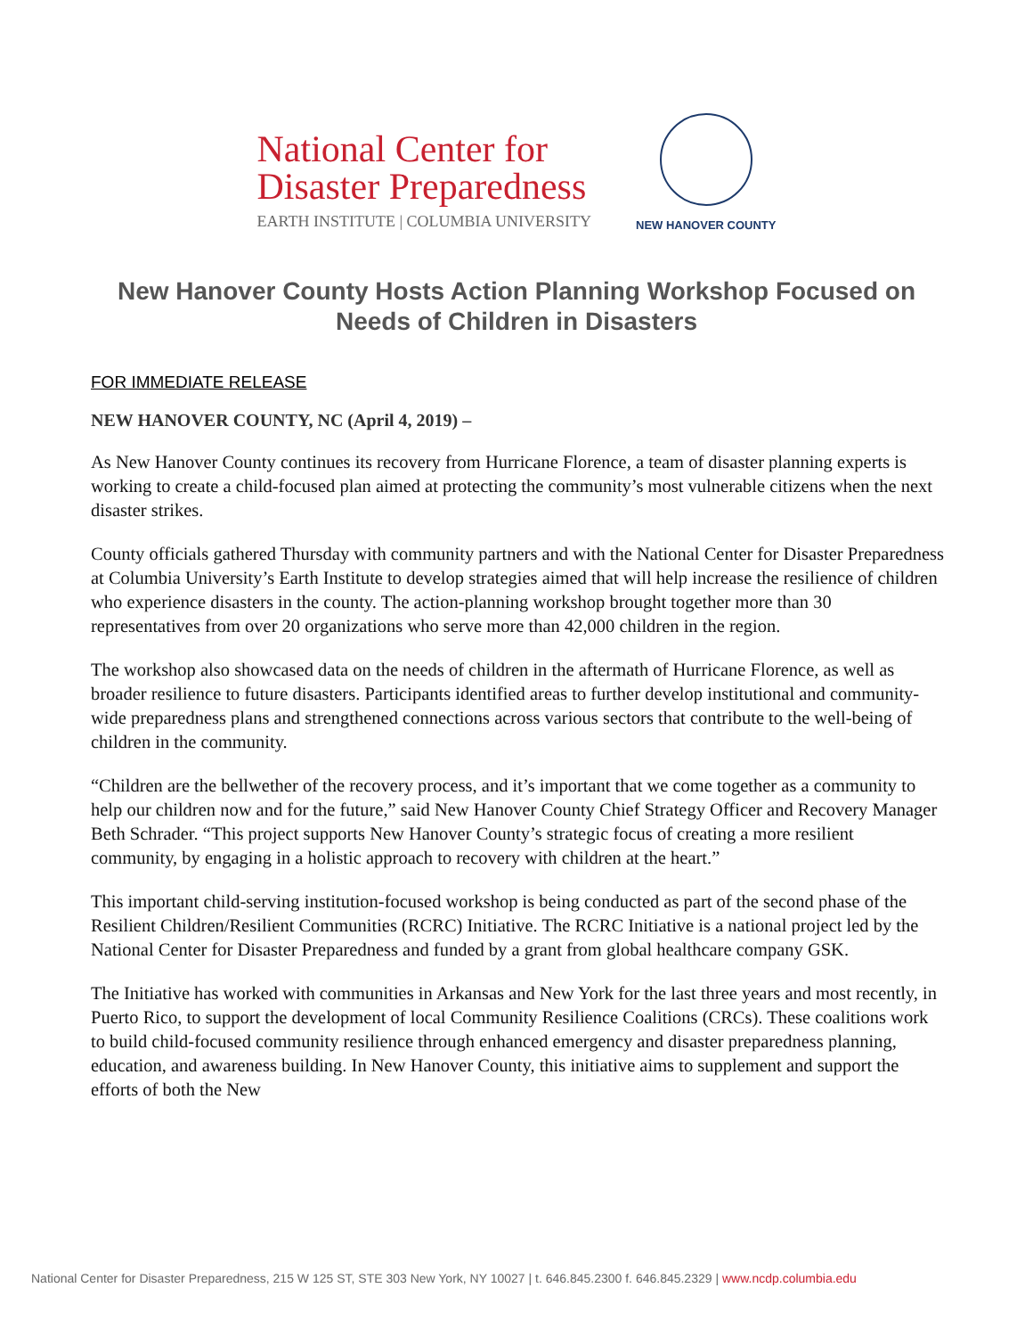National Center for
Disaster Preparedness
EARTH INSTITUTE | COLUMBIA UNIVERSITY
NEW HANOVER COUNTY
New Hanover County Hosts Action Planning Workshop Focused on Needs of Children in Disasters
FOR IMMEDIATE RELEASE
NEW HANOVER COUNTY, NC (April 4, 2019) –
As New Hanover County continues its recovery from Hurricane Florence, a team of disaster planning experts is working to create a child-focused plan aimed at protecting the community’s most vulnerable citizens when the next disaster strikes.
County officials gathered Thursday with community partners and with the National Center for Disaster Preparedness at Columbia University’s Earth Institute to develop strategies aimed that will help increase the resilience of children who experience disasters in the county. The action-planning workshop brought together more than 30 representatives from over 20 organizations who serve more than 42,000 children in the region.
The workshop also showcased data on the needs of children in the aftermath of Hurricane Florence, as well as broader resilience to future disasters. Participants identified areas to further develop institutional and community-wide preparedness plans and strengthened connections across various sectors that contribute to the well-being of children in the community.
“Children are the bellwether of the recovery process, and it’s important that we come together as a community to help our children now and for the future,” said New Hanover County Chief Strategy Officer and Recovery Manager Beth Schrader. “This project supports New Hanover County’s strategic focus of creating a more resilient community, by engaging in a holistic approach to recovery with children at the heart.”
This important child-serving institution-focused workshop is being conducted as part of the second phase of the Resilient Children/Resilient Communities (RCRC) Initiative. The RCRC Initiative is a national project led by the National Center for Disaster Preparedness and funded by a grant from global healthcare company GSK.
The Initiative has worked with communities in Arkansas and New York for the last three years and most recently, in Puerto Rico, to support the development of local Community Resilience Coalitions (CRCs). These coalitions work to build child-focused community resilience through enhanced emergency and disaster preparedness planning, education, and awareness building. In New Hanover County, this initiative aims to supplement and support the efforts of both the New
National Center for Disaster Preparedness, 215 W 125 ST, STE 303 New York, NY 10027 | t. 646.845.2300 f. 646.845.2329 | www.ncdp.columbia.edu